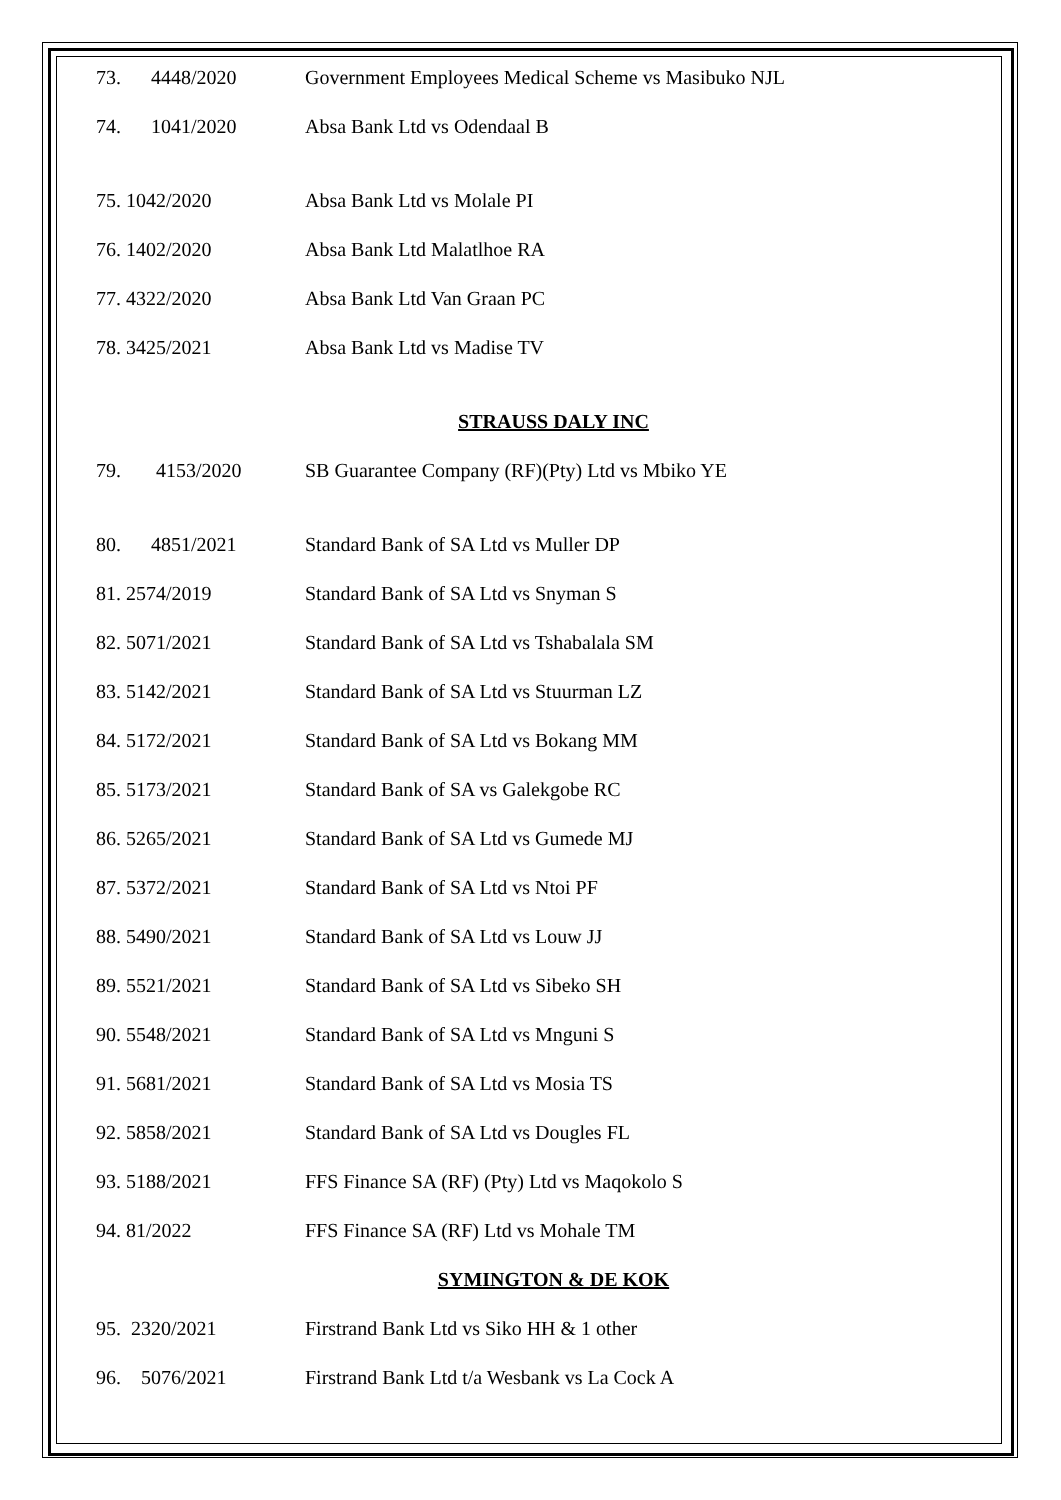73. 4448/2020 Government Employees Medical Scheme vs Masibuko NJL
74. 1041/2020 Absa Bank Ltd vs Odendaal B
75. 1042/2020 Absa Bank Ltd vs Molale PI
76. 1402/2020 Absa Bank Ltd Malatlhoe RA
77. 4322/2020 Absa Bank Ltd Van Graan PC
78. 3425/2021 Absa Bank Ltd vs Madise TV
STRAUSS DALY INC
79. 4153/2020 SB Guarantee Company (RF)(Pty) Ltd vs Mbiko YE
80. 4851/2021 Standard Bank of SA Ltd vs Muller DP
81. 2574/2019 Standard Bank of SA Ltd vs Snyman S
82. 5071/2021 Standard Bank of SA Ltd vs Tshabalala SM
83. 5142/2021 Standard Bank of SA Ltd vs Stuurman LZ
84. 5172/2021 Standard Bank of SA Ltd vs Bokang MM
85. 5173/2021 Standard Bank of SA vs Galekgobe RC
86. 5265/2021 Standard Bank of SA Ltd vs Gumede MJ
87. 5372/2021 Standard Bank of SA Ltd vs Ntoi PF
88. 5490/2021 Standard Bank of SA Ltd vs Louw JJ
89. 5521/2021 Standard Bank of SA Ltd vs Sibeko SH
90. 5548/2021 Standard Bank of SA Ltd vs Mnguni S
91. 5681/2021 Standard Bank of SA Ltd vs Mosia TS
92. 5858/2021 Standard Bank of SA Ltd vs Dougles FL
93. 5188/2021 FFS Finance SA (RF) (Pty) Ltd vs Maqokolo S
94. 81/2022 FFS Finance SA (RF) Ltd vs Mohale TM
SYMINGTON & DE KOK
95. 2320/2021 Firstrand Bank Ltd vs Siko HH & 1 other
96. 5076/2021 Firstrand Bank Ltd t/a Wesbank vs La Cock A